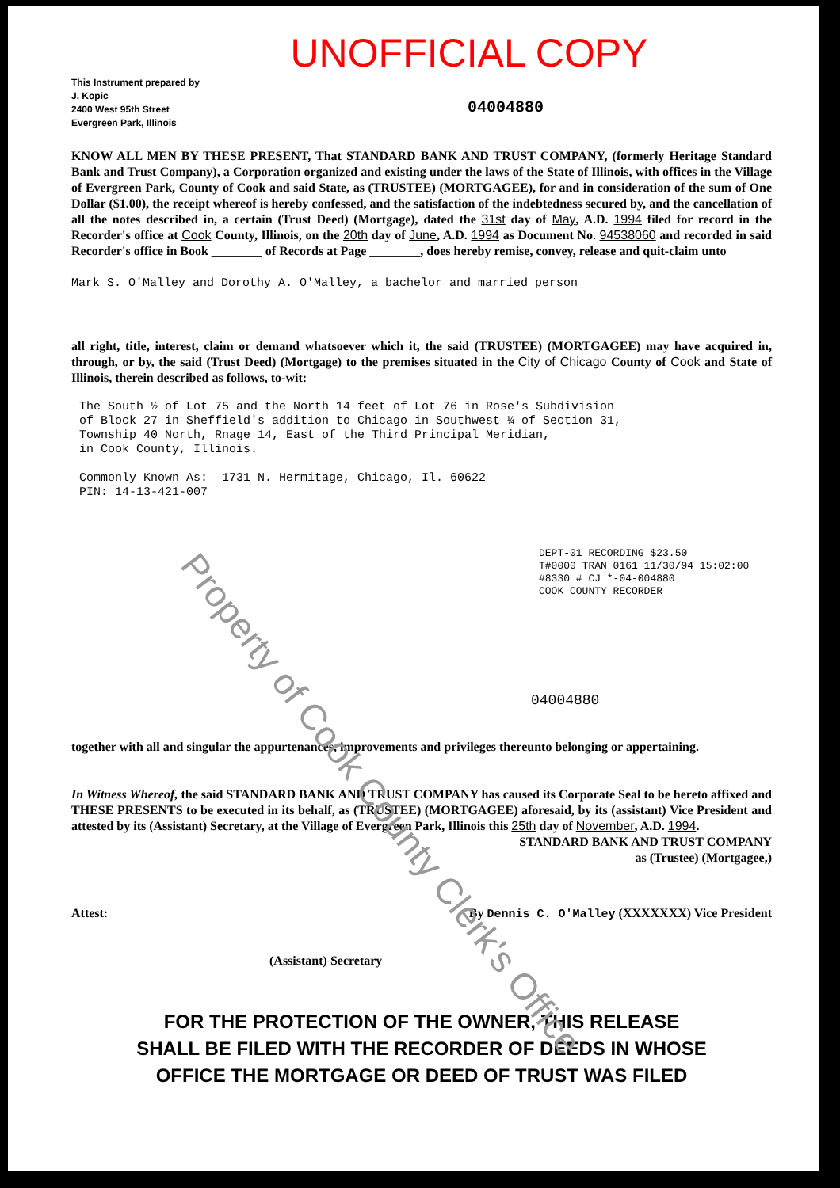UNOFFICIAL COPY
This Instrument prepared by
J. Kopic
2400 West 95th Street
Evergreen Park, Illinois
04004880
KNOW ALL MEN BY THESE PRESENT, That STANDARD BANK AND TRUST COMPANY, (formerly Heritage Standard Bank and Trust Company), a Corporation organized and existing under the laws of the State of Illinois, with offices in the Village of Evergreen Park, County of Cook and said State, as (TRUSTEE) (MORTGAGEE), for and in consideration of the sum of One Dollar ($1.00), the receipt whereof is hereby confessed, and the satisfaction of the indebtedness secured by, and the cancellation of all the notes described in, a certain (Trust Deed) (Mortgage), dated the 31st day of May, A.D. 1994 filed for record in the Recorder's office at Cook County, Illinois, on the 20th day of June, A.D. 1994 as Document No. 94538060 and recorded in said Recorder's office in Book ________ of Records at Page ________, does hereby remise, convey, release and quit-claim unto
Mark S. O'Malley and Dorothy A. O'Malley, a bachelor and married person
all right, title, interest, claim or demand whatsoever which it, the said (TRUSTEE) (MORTGAGEE) may have acquired in, through, or by, the said (Trust Deed) (Mortgage) to the premises situated in the City of Chicago County of Cook and State of Illinois, therein described as follows, to-wit:
The South ½ of Lot 75 and the North 14 feet of Lot 76 in Rose's Subdivision of Block 27 in Sheffield's addition to Chicago in Southwest ¼ of Section 31, Township 40 North, Rnage 14, East of the Third Principal Meridian, in Cook County, Illinois. Commonly Known As: 1731 N. Hermitage, Chicago, Il. 60622 PIN: 14-13-421-007
DEPT-01 RECORDING $23.50
T#0000 TRAN 0161 11/30/94 15:02:00
#8330 # CJ *-04-004880
COOK COUNTY RECORDER
04004880
together with all and singular the appurtenances, improvements and privileges thereunto belonging or appertaining.
In Witness Whereof, the said STANDARD BANK AND TRUST COMPANY has caused its Corporate Seal to be hereto affixed and THESE PRESENTS to be executed in its behalf, as (TRUSTEE) (MORTGAGEE) aforesaid, by its (assistant) Vice President and attested by its (Assistant) Secretary, at the Village of Evergreen Park, Illinois this 25th day of November, A.D. 1994.
STANDARD BANK AND TRUST COMPANY
as (Trustee) (Mortgagee,)
Attest: By Dennis C. O'Malley (XXXXXXX) Vice President
(Assistant) Secretary
FOR THE PROTECTION OF THE OWNER, THIS RELEASE
SHALL BE FILED WITH THE RECORDER OF DEEDS IN WHOSE
OFFICE THE MORTGAGE OR DEED OF TRUST WAS FILED
Property of Cook County Clerk's Office